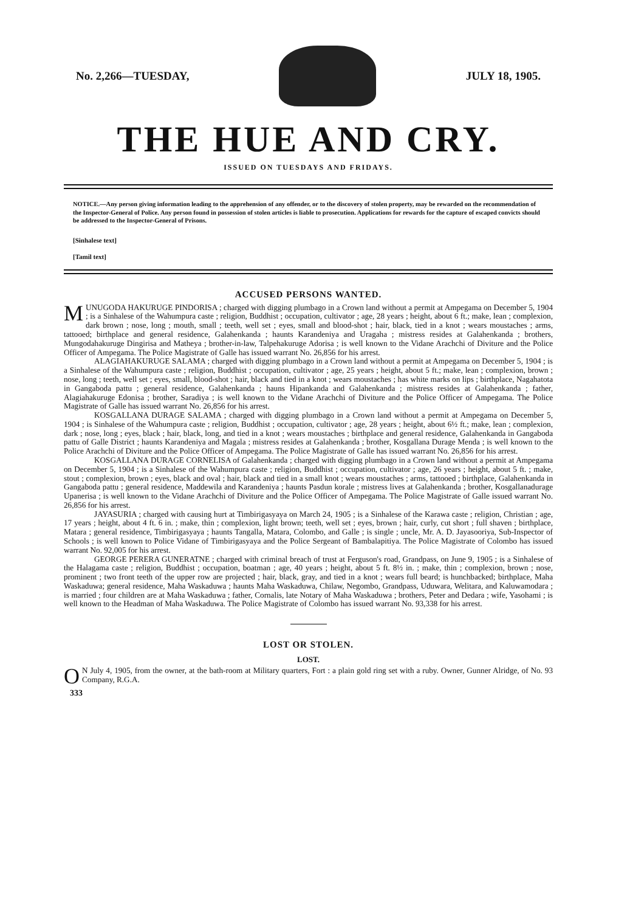No. 2,266—TUESDAY, JULY 18, 1905.
THE HUE AND CRY.
ISSUED ON TUESDAYS AND FRIDAYS.
NOTICE.—Any person giving information leading to the apprehension of any offender, or to the discovery of stolen property, may be rewarded on the recommendation of the Inspector-General of Police. Any person found in possession of stolen articles is liable to prosecution. Applications for rewards for the capture of escaped convicts should be addressed to the Inspector-General of Prisons.
[Sinhalese text]
[Tamil text]
ACCUSED PERSONS WANTED.
MUNUGODA HAKURUGE PINDORISA ; charged with digging plumbago in a Crown land without a permit at Ampegama on December 5, 1904 ; is a Sinhalese of the Wahumpura caste ; religion, Buddhist ; occupation, cultivator ; age, 28 years ; height, about 6 ft.; make, lean ; complexion, dark brown ; nose, long ; mouth, small ; teeth, well set ; eyes, small and blood-shot ; hair, black, tied in a knot ; wears moustaches ; arms, tattooed; birthplace and general residence, Galahenkanda ; haunts Karandeniya and Uragaha ; mistress resides at Galahenkanda ; brothers, Mungodahakuruge Dingirisa and Matheya ; brother-in-law, Talpehakuruge Adorisa ; is well known to the Vidane Arachchi of Diviture and the Police Officer of Ampegama. The Police Magistrate of Galle has issued warrant No. 26,856 for his arrest.
ALAGIAHAKURUGE SALAMA ; charged with digging plumbago in a Crown land without a permit at Ampegama on December 5, 1904 ; is a Sinhalese of the Wahumpura caste ; religion, Buddhist ; occupation, cultivator ; age, 25 years ; height, about 5 ft.; make, lean ; complexion, brown ; nose, long ; teeth, well set ; eyes, small, blood-shot ; hair, black and tied in a knot ; wears moustaches ; has white marks on lips ; birthplace, Nagahatota in Gangaboda pattu ; general residence, Galahenkanda ; hauns Hipankanda and Galahenkanda ; mistress resides at Galahenkanda ; father, Alagiahakuruge Edonisa ; brother, Saradiya ; is well known to the Vidane Arachchi of Diviture and the Police Officer of Ampegama. The Police Magistrate of Galle has issued warrant No. 26,856 for his arrest.
KOSGALLANA DURAGE SALAMA ; charged with digging plumbago in a Crown land without a permit at Ampegama on December 5, 1904 ; is Sinhalese of the Wahumpura caste ; religion, Buddhist ; occupation, cultivator ; age, 28 years ; height, about 6½ ft.; make, lean ; complexion, dark ; nose, long ; eyes, black ; hair, black, long, and tied in a knot ; wears moustaches ; birthplace and general residence, Galahenkanda in Gangaboda pattu of Galle District ; haunts Karandeniya and Magala ; mistress resides at Galahenkanda ; brother, Kosgallana Durage Menda ; is well known to the Police Arachchi of Diviture and the Police Officer of Ampegama. The Police Magistrate of Galle has issued warrant No. 26,856 for his arrest.
KOSGALLANA DURAGE CORNELISA of Galahenkanda ; charged with digging plumbago in a Crown land without a permit at Ampegama on December 5, 1904 ; is a Sinhalese of the Wahumpura caste ; religion, Buddhist ; occupation, cultivator ; age, 26 years ; height, about 5 ft. ; make, stout ; complexion, brown ; eyes, black and oval ; hair, black and tied in a small knot ; wears moustaches ; arms, tattooed ; birthplace, Galahenkanda in Gangaboda pattu ; general residence, Maddewila and Karandeniya ; haunts Pasdun korale ; mistress lives at Galahenkanda ; brother, Kosgallanadurage Upanerisa ; is well known to the Vidane Arachchi of Diviture and the Police Officer of Ampegama. The Police Magistrate of Galle issued warrant No. 26,856 for his arrest.
JAYASURIA ; charged with causing hurt at Timbirigasyaya on March 24, 1905 ; is a Sinhalese of the Karawa caste ; religion, Christian ; age, 17 years ; height, about 4 ft. 6 in. ; make, thin ; complexion, light brown; teeth, well set ; eyes, brown ; hair, curly, cut short ; full shaven ; birthplace, Matara ; general residence, Timbirigasyaya ; haunts Tangalla, Matara, Colombo, and Galle ; is single ; uncle, Mr. A. D. Jayasooriya, Sub-Inspector of Schools ; is well known to Police Vidane of Timbirigasyaya and the Police Sergeant of Bambalapitiya. The Police Magistrate of Colombo has issued warrant No. 92,005 for his arrest.
GEORGE PERERA GUNERATNE ; charged with criminal breach of trust at Ferguson's road, Grandpass, on June 9, 1905 ; is a Sinhalese of the Halagama caste ; religion, Buddhist ; occupation, boatman ; age, 40 years ; height, about 5 ft. 8½ in. ; make, thin ; complexion, brown ; nose, prominent ; two front teeth of the upper row are projected ; hair, black, gray, and tied in a knot ; wears full beard; is hunchbacked; birthplace, Maha Waskaduwa; general residence, Maha Waskaduwa ; haunts Maha Waskaduwa, Chilaw, Negombo, Grandpass, Uduwara, Welitara, and Kaluwamodara ; is married ; four children are at Maha Waskaduwa ; father, Cornalis, late Notary of Maha Waskaduwa ; brothers, Peter and Dedara ; wife, Yasohami ; is well known to the Headman of Maha Waskaduwa. The Police Magistrate of Colombo has issued warrant No. 93,338 for his arrest.
LOST OR STOLEN.
LOST.
ON July 4, 1905, from the owner, at the bath-room at Military quarters, Fort : a plain gold ring set with a ruby. Owner, Gunner Alridge, of No. 93 Company, R.G.A.
333